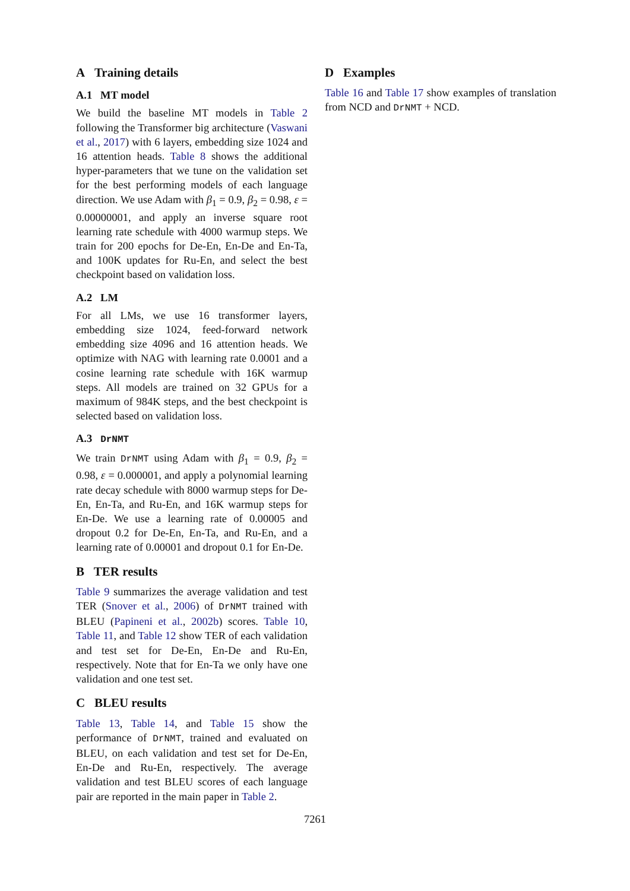A Training details
A.1 MT model
We build the baseline MT models in Table 2 following the Transformer big architecture (Vaswani et al., 2017) with 6 layers, embedding size 1024 and 16 attention heads. Table 8 shows the additional hyper-parameters that we tune on the validation set for the best performing models of each language direction. We use Adam with β<sub>1</sub> = 0.9, β<sub>2</sub> = 0.98, ε = 0.00000001, and apply an inverse square root learning rate schedule with 4000 warmup steps. We train for 200 epochs for De-En, En-De and En-Ta, and 100K updates for Ru-En, and select the best checkpoint based on validation loss.
A.2 LM
For all LMs, we use 16 transformer layers, embedding size 1024, feed-forward network embedding size 4096 and 16 attention heads. We optimize with NAG with learning rate 0.0001 and a cosine learning rate schedule with 16K warmup steps. All models are trained on 32 GPUs for a maximum of 984K steps, and the best checkpoint is selected based on validation loss.
A.3 DrNMT
We train DrNMT using Adam with β<sub>1</sub> = 0.9, β<sub>2</sub> = 0.98, ε = 0.000001, and apply a polynomial learning rate decay schedule with 8000 warmup steps for De-En, En-Ta, and Ru-En, and 16K warmup steps for En-De. We use a learning rate of 0.00005 and dropout 0.2 for De-En, En-Ta, and Ru-En, and a learning rate of 0.00001 and dropout 0.1 for En-De.
B TER results
Table 9 summarizes the average validation and test TER (Snover et al., 2006) of DrNMT trained with BLEU (Papineni et al., 2002b) scores. Table 10, Table 11, and Table 12 show TER of each validation and test set for De-En, En-De and Ru-En, respectively. Note that for En-Ta we only have one validation and one test set.
C BLEU results
Table 13, Table 14, and Table 15 show the performance of DrNMT, trained and evaluated on BLEU, on each validation and test set for De-En, En-De and Ru-En, respectively. The average validation and test BLEU scores of each language pair are reported in the main paper in Table 2.
D Examples
Table 16 and Table 17 show examples of translation from NCD and DrNMT + NCD.
7261